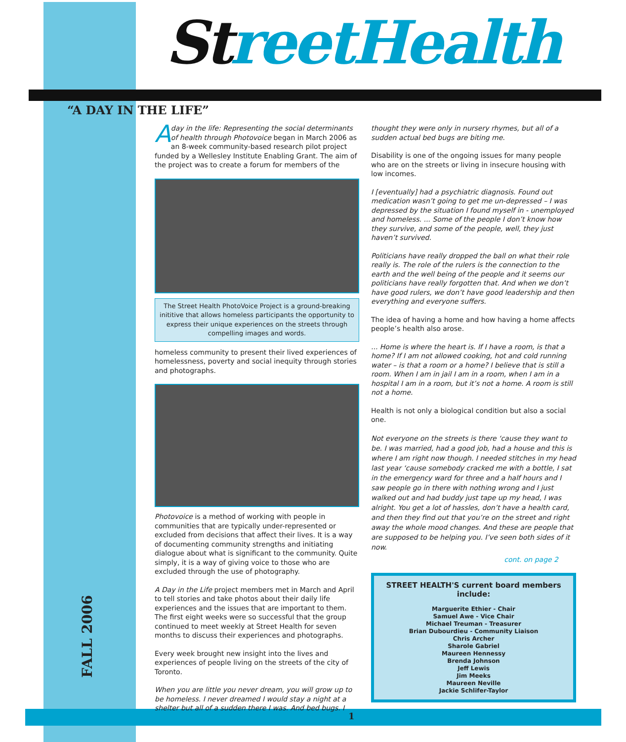St reet​Health
“A DAY IN THE LIFE”
Aday in the life: Representing the social determinants of health through Photovoice began in March 2006 as an 8-week community-based research pilot project funded by a Wellesley Institute Enabling Grant. The aim of the project was to create a forum for members of the
The Street Health PhotoVoice Project is a ground-breaking inititive that allows homeless participants the opportunity to express their unique experiences on the streets through compelling images and words.
homeless community to present their lived experiences of homelessness, poverty and social inequity through stories and photographs.
Photovoice is a method of working with people in communities that are typically under-represented or excluded from decisions that affect their lives. It is a way of documenting community strengths and initiating dialogue about what is significant to the community. Quite simply, it is a way of giving voice to those who are excluded through the use of photography.
A Day in the Life project members met in March and April to tell stories and take photos about their daily life experiences and the issues that are important to them. The first eight weeks were so successful that the group continued to meet weekly at Street Health for seven months to discuss their experiences and photographs.
Every week brought new insight into the lives and experiences of people living on the streets of the city of Toronto.
When you are little you never dream, you will grow up to be homeless. I never dreamed I would stay a night at a shelter but all of a sudden there I was. And bed bugs. I
thought they were only in nursery rhymes, but all of a sudden actual bed bugs are biting me.
Disability is one of the ongoing issues for many people who are on the streets or living in insecure housing with low incomes.
I [eventually] had a psychiatric diagnosis. Found out medication wasn’t going to get me un-depressed – I was depressed by the situation I found myself in - unemployed and homeless. ... Some of the people I don’t know how they survive, and some of the people, well, they just haven’t survived.
Politicians have really dropped the ball on what their role really is. The role of the rulers is the connection to the earth and the well being of the people and it seems our politicians have really forgotten that. And when we don’t have good rulers, we don’t have good leadership and then everything and everyone suffers.
The idea of having a home and how having a home affects people’s health also arose.
... Home is where the heart is. If I have a room, is that a home? If I am not allowed cooking, hot and cold running water – is that a room or a home? I believe that is still a room. When I am in jail I am in a room, when I am in a hospital I am in a room, but it’s not a home. A room is still not a home.
Health is not only a biological condition but also a social one.
Not everyone on the streets is there ‘cause they want to be. I was married, had a good job, had a house and this is where I am right now though. I needed stitches in my head last year ‘cause somebody cracked me with a bottle, I sat in the emergency ward for three and a half hours and I saw people go in there with nothing wrong and I just walked out and had buddy just tape up my head, I was alright. You get a lot of hassles, don’t have a health card, and then they find out that you’re on the street and right away the whole mood changes. And these are people that are supposed to be helping you. I’ve seen both sides of it now.
cont. on page 2
STREET HEALTH'S current board members include:
Marguerite Ethier - Chair
Samuel Awe - Vice Chair
Michael Treuman - Treasurer
Brian Dubourdieu - Community Liaison
Chris Archer
Sharole Gabriel
Maureen Hennessy
Brenda Johnson
Jeff Lewis
Jim Meeks
Maureen Neville
Jackie Schlifer-Taylor
FALL 2006
1